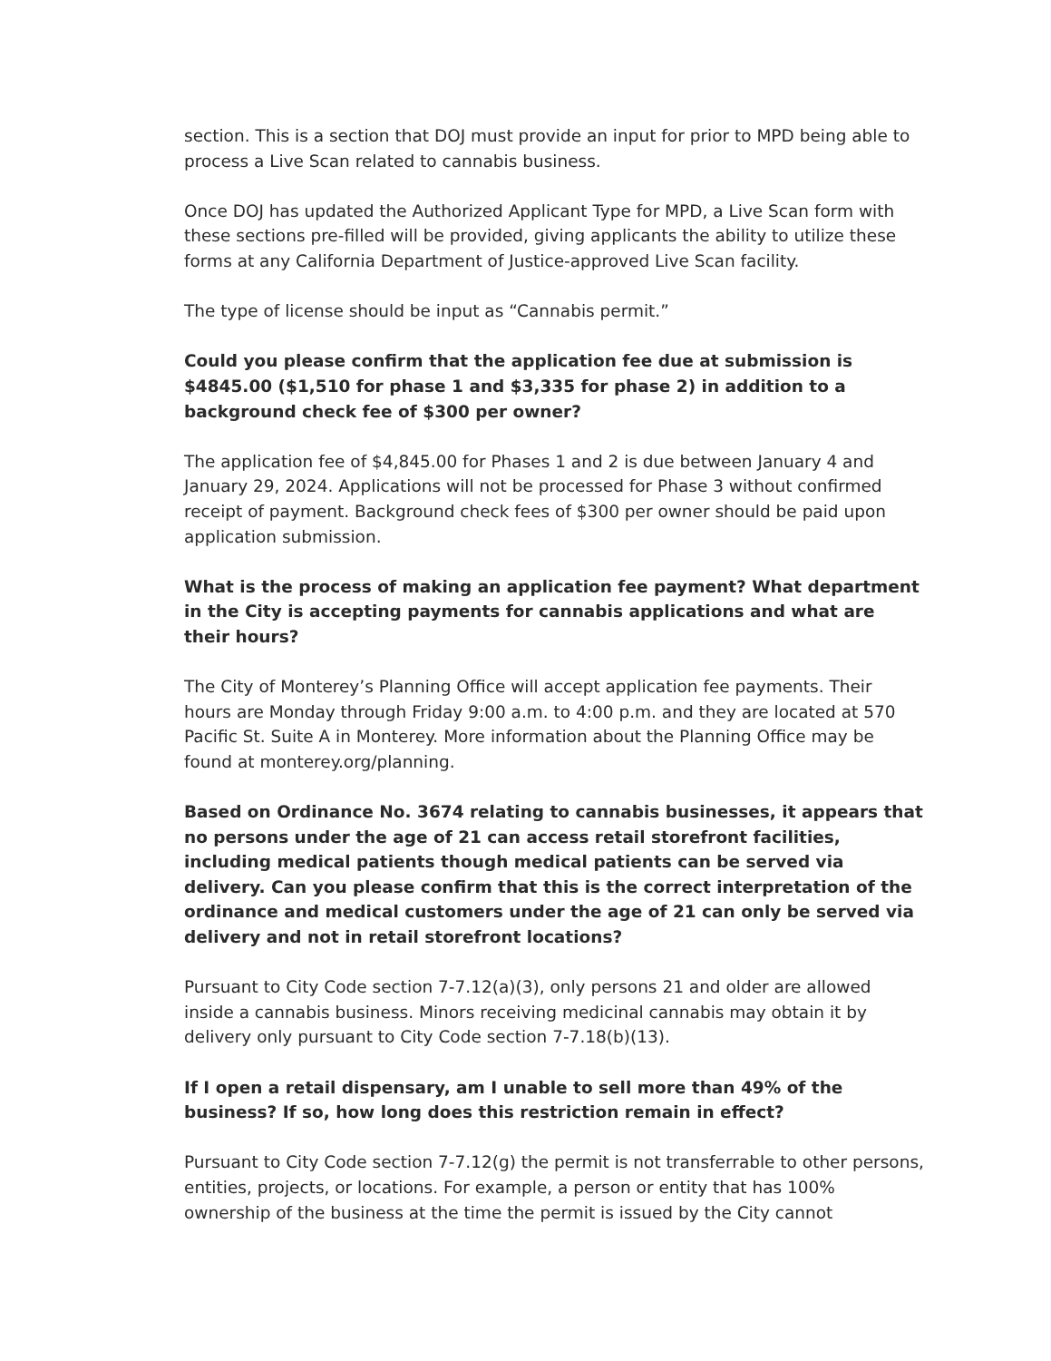section. This is a section that DOJ must provide an input for prior to MPD being able to process a Live Scan related to cannabis business.
Once DOJ has updated the Authorized Applicant Type for MPD, a Live Scan form with these sections pre-filled will be provided, giving applicants the ability to utilize these forms at any California Department of Justice-approved Live Scan facility.
The type of license should be input as “Cannabis permit.”
Could you please confirm that the application fee due at submission is $4845.00 ($1,510 for phase 1 and $3,335 for phase 2) in addition to a background check fee of $300 per owner?
The application fee of $4,845.00 for Phases 1 and 2 is due between January 4 and January 29, 2024. Applications will not be processed for Phase 3 without confirmed receipt of payment. Background check fees of $300 per owner should be paid upon application submission.
What is the process of making an application fee payment? What department in the City is accepting payments for cannabis applications and what are their hours?
The City of Monterey’s Planning Office will accept application fee payments. Their hours are Monday through Friday 9:00 a.m. to 4:00 p.m. and they are located at 570 Pacific St. Suite A in Monterey. More information about the Planning Office may be found at monterey.org/planning.
Based on Ordinance No. 3674 relating to cannabis businesses, it appears that no persons under the age of 21 can access retail storefront facilities, including medical patients though medical patients can be served via delivery. Can you please confirm that this is the correct interpretation of the ordinance and medical customers under the age of 21 can only be served via delivery and not in retail storefront locations?
Pursuant to City Code section 7-7.12(a)(3), only persons 21 and older are allowed inside a cannabis business. Minors receiving medicinal cannabis may obtain it by delivery only pursuant to City Code section 7-7.18(b)(13).
If I open a retail dispensary, am I unable to sell more than 49% of the business? If so, how long does this restriction remain in effect?
Pursuant to City Code section 7-7.12(g) the permit is not transferrable to other persons, entities, projects, or locations. For example, a person or entity that has 100% ownership of the business at the time the permit is issued by the City cannot